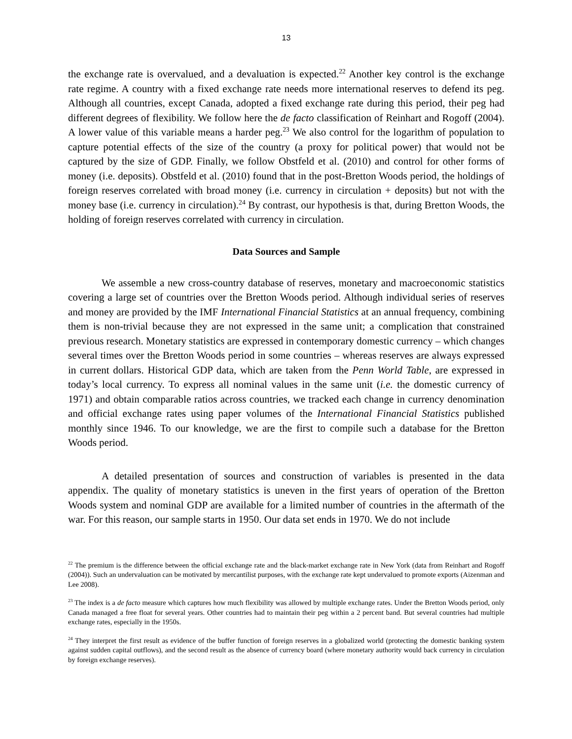13
the exchange rate is overvalued, and a devaluation is expected.<sup>22</sup> Another key control is the exchange rate regime. A country with a fixed exchange rate needs more international reserves to defend its peg. Although all countries, except Canada, adopted a fixed exchange rate during this period, their peg had different degrees of flexibility. We follow here the de facto classification of Reinhart and Rogoff (2004). A lower value of this variable means a harder peg.<sup>23</sup> We also control for the logarithm of population to capture potential effects of the size of the country (a proxy for political power) that would not be captured by the size of GDP. Finally, we follow Obstfeld et al. (2010) and control for other forms of money (i.e. deposits). Obstfeld et al. (2010) found that in the post-Bretton Woods period, the holdings of foreign reserves correlated with broad money (i.e. currency in circulation + deposits) but not with the money base (i.e. currency in circulation).<sup>24</sup> By contrast, our hypothesis is that, during Bretton Woods, the holding of foreign reserves correlated with currency in circulation.
Data Sources and Sample
We assemble a new cross-country database of reserves, monetary and macroeconomic statistics covering a large set of countries over the Bretton Woods period. Although individual series of reserves and money are provided by the IMF International Financial Statistics at an annual frequency, combining them is non-trivial because they are not expressed in the same unit; a complication that constrained previous research. Monetary statistics are expressed in contemporary domestic currency – which changes several times over the Bretton Woods period in some countries – whereas reserves are always expressed in current dollars. Historical GDP data, which are taken from the Penn World Table, are expressed in today’s local currency. To express all nominal values in the same unit (i.e. the domestic currency of 1971) and obtain comparable ratios across countries, we tracked each change in currency denomination and official exchange rates using paper volumes of the International Financial Statistics published monthly since 1946. To our knowledge, we are the first to compile such a database for the Bretton Woods period.
A detailed presentation of sources and construction of variables is presented in the data appendix. The quality of monetary statistics is uneven in the first years of operation of the Bretton Woods system and nominal GDP are available for a limited number of countries in the aftermath of the war. For this reason, our sample starts in 1950. Our data set ends in 1970. We do not include
<sup>22</sup> The premium is the difference between the official exchange rate and the black-market exchange rate in New York (data from Reinhart and Rogoff (2004)). Such an undervaluation can be motivated by mercantilist purposes, with the exchange rate kept undervalued to promote exports (Aizenman and Lee 2008).
<sup>23</sup> The index is a de facto measure which captures how much flexibility was allowed by multiple exchange rates. Under the Bretton Woods period, only Canada managed a free float for several years. Other countries had to maintain their peg within a 2 percent band. But several countries had multiple exchange rates, especially in the 1950s.
<sup>24</sup> They interpret the first result as evidence of the buffer function of foreign reserves in a globalized world (protecting the domestic banking system against sudden capital outflows), and the second result as the absence of currency board (where monetary authority would back currency in circulation by foreign exchange reserves).